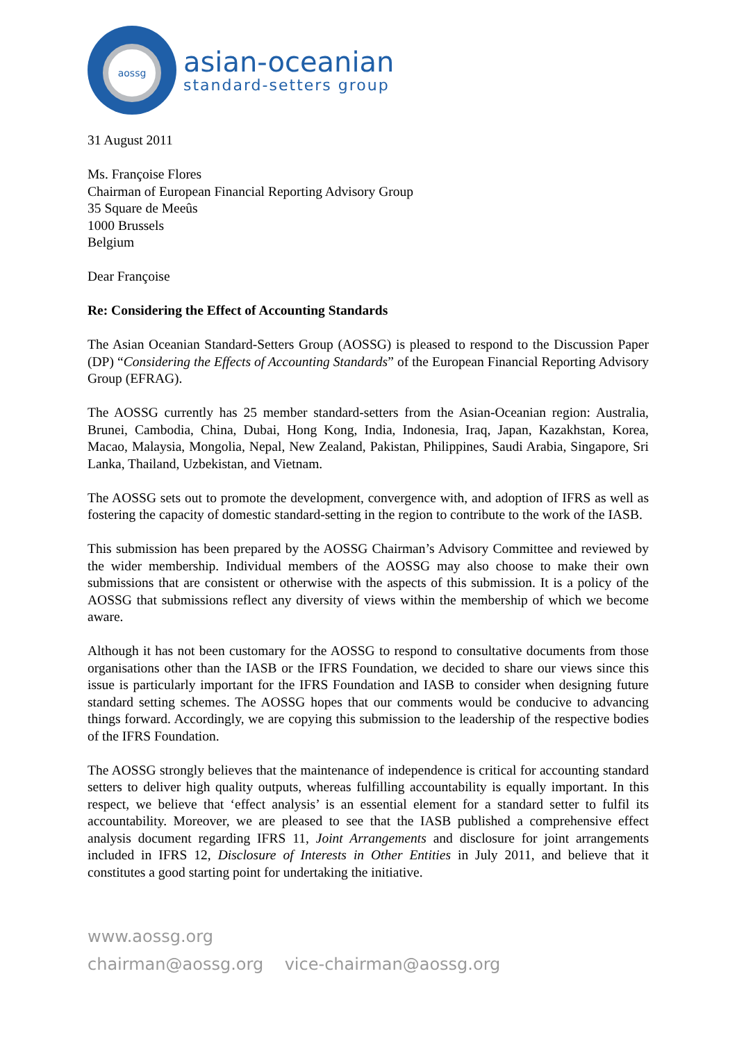aossg
asian-oceanian
standard-setters group
31 August 2011
Ms. Françoise Flores
Chairman of European Financial Reporting Advisory Group
35 Square de Meeûs
1000 Brussels
Belgium
Dear Françoise
Re: Considering the Effect of Accounting Standards
The Asian Oceanian Standard-Setters Group (AOSSG) is pleased to respond to the Discussion Paper (DP) “Considering the Effects of Accounting Standards” of the European Financial Reporting Advisory Group (EFRAG).
The AOSSG currently has 25 member standard-setters from the Asian-Oceanian region: Australia, Brunei, Cambodia, China, Dubai, Hong Kong, India, Indonesia, Iraq, Japan, Kazakhstan, Korea, Macao, Malaysia, Mongolia, Nepal, New Zealand, Pakistan, Philippines, Saudi Arabia, Singapore, Sri Lanka, Thailand, Uzbekistan, and Vietnam.
The AOSSG sets out to promote the development, convergence with, and adoption of IFRS as well as fostering the capacity of domestic standard-setting in the region to contribute to the work of the IASB.
This submission has been prepared by the AOSSG Chairman’s Advisory Committee and reviewed by the wider membership. Individual members of the AOSSG may also choose to make their own submissions that are consistent or otherwise with the aspects of this submission. It is a policy of the AOSSG that submissions reflect any diversity of views within the membership of which we become aware.
Although it has not been customary for the AOSSG to respond to consultative documents from those organisations other than the IASB or the IFRS Foundation, we decided to share our views since this issue is particularly important for the IFRS Foundation and IASB to consider when designing future standard setting schemes. The AOSSG hopes that our comments would be conducive to advancing things forward. Accordingly, we are copying this submission to the leadership of the respective bodies of the IFRS Foundation.
The AOSSG strongly believes that the maintenance of independence is critical for accounting standard setters to deliver high quality outputs, whereas fulfilling accountability is equally important. In this respect, we believe that ‘effect analysis’ is an essential element for a standard setter to fulfil its accountability. Moreover, we are pleased to see that the IASB published a comprehensive effect analysis document regarding IFRS 11, Joint Arrangements and disclosure for joint arrangements included in IFRS 12, Disclosure of Interests in Other Entities in July 2011, and believe that it constitutes a good starting point for undertaking the initiative.
www.aossg.org
chairman@aossg.org vice-chairman@aossg.org